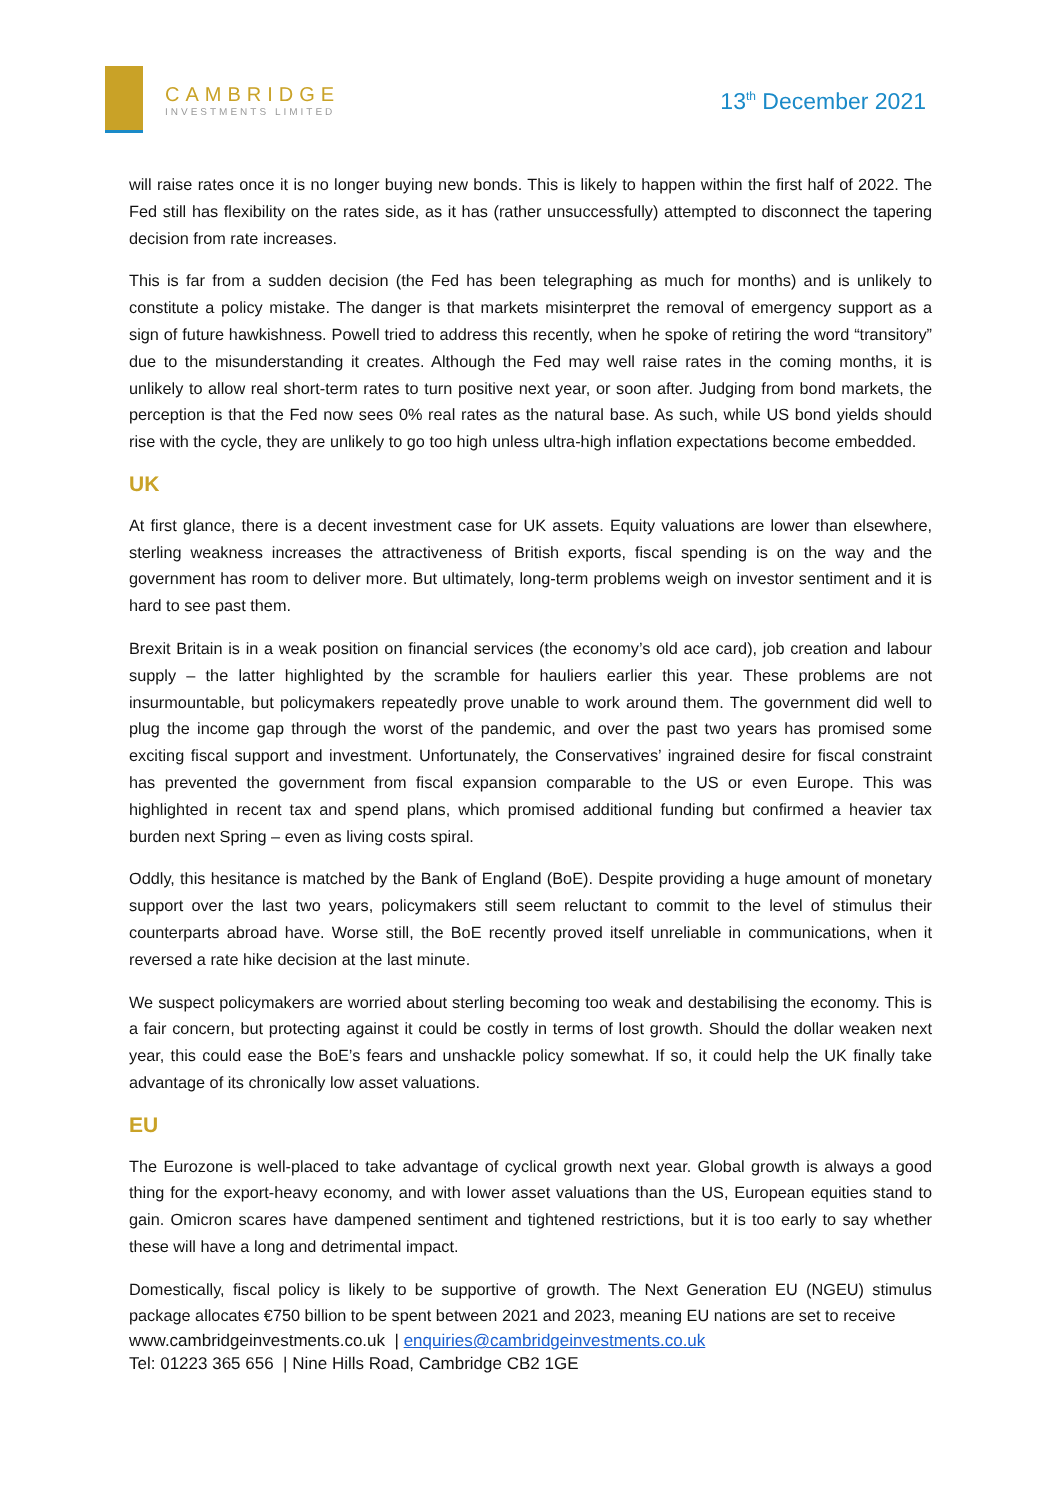CAMBRIDGE
INVESTMENTS LIMITED
13<sup>th</sup> December 2021
will raise rates once it is no longer buying new bonds. This is likely to happen within the first half of 2022. The Fed still has flexibility on the rates side, as it has (rather unsuccessfully) attempted to disconnect the tapering decision from rate increases.
This is far from a sudden decision (the Fed has been telegraphing as much for months) and is unlikely to constitute a policy mistake. The danger is that markets misinterpret the removal of emergency support as a sign of future hawkishness. Powell tried to address this recently, when he spoke of retiring the word “transitory” due to the misunderstanding it creates. Although the Fed may well raise rates in the coming months, it is unlikely to allow real short-term rates to turn positive next year, or soon after. Judging from bond markets, the perception is that the Fed now sees 0% real rates as the natural base. As such, while US bond yields should rise with the cycle, they are unlikely to go too high unless ultra-high inflation expectations become embedded.
UK
At first glance, there is a decent investment case for UK assets. Equity valuations are lower than elsewhere, sterling weakness increases the attractiveness of British exports, fiscal spending is on the way and the government has room to deliver more. But ultimately, long-term problems weigh on investor sentiment and it is hard to see past them.
Brexit Britain is in a weak position on financial services (the economy’s old ace card), job creation and labour supply – the latter highlighted by the scramble for hauliers earlier this year. These problems are not insurmountable, but policymakers repeatedly prove unable to work around them. The government did well to plug the income gap through the worst of the pandemic, and over the past two years has promised some exciting fiscal support and investment. Unfortunately, the Conservatives’ ingrained desire for fiscal constraint has prevented the government from fiscal expansion comparable to the US or even Europe. This was highlighted in recent tax and spend plans, which promised additional funding but confirmed a heavier tax burden next Spring – even as living costs spiral.
Oddly, this hesitance is matched by the Bank of England (BoE). Despite providing a huge amount of monetary support over the last two years, policymakers still seem reluctant to commit to the level of stimulus their counterparts abroad have. Worse still, the BoE recently proved itself unreliable in communications, when it reversed a rate hike decision at the last minute.
We suspect policymakers are worried about sterling becoming too weak and destabilising the economy. This is a fair concern, but protecting against it could be costly in terms of lost growth. Should the dollar weaken next year, this could ease the BoE’s fears and unshackle policy somewhat. If so, it could help the UK finally take advantage of its chronically low asset valuations.
EU
The Eurozone is well-placed to take advantage of cyclical growth next year. Global growth is always a good thing for the export-heavy economy, and with lower asset valuations than the US, European equities stand to gain. Omicron scares have dampened sentiment and tightened restrictions, but it is too early to say whether these will have a long and detrimental impact.
Domestically, fiscal policy is likely to be supportive of growth. The Next Generation EU (NGEU) stimulus package allocates €750 billion to be spent between 2021 and 2023, meaning EU nations are set to receive
www.cambridgeinvestments.co.uk | enquiries@cambridgeinvestments.co.uk
Tel: 01223 365 656 | Nine Hills Road, Cambridge CB2 1GE